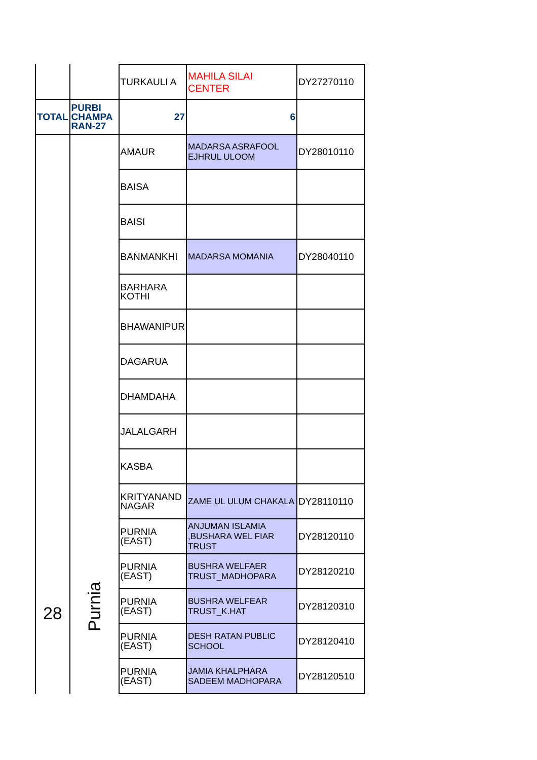| | | TURKAULI A | MAHILA SILAI CENTER | DY27270110 |
| TOTAL | PURBI CHAMPA RAN-27 | 27 | 6 | |
| 28 | Purnia | AMAUR | MADARSA ASRAFOOL EJHRUL ULOOM | DY28010110 |
| | | BAISA | | |
| | | BAISI | | |
| | | BANMANKHI | MADARSA MOMANIA | DY28040110 |
| | | BARHARA KOTHI | | |
| | | BHAWANIPUR | | |
| | | DAGARUA | | |
| | | DHAMDAHA | | |
| | | JALALGARH | | |
| | | KASBA | | |
| | | KRITYANAND NAGAR | ZAME UL ULUM CHAKALA | DY28110110 |
| | | PURNIA (EAST) | ANJUMAN ISLAMIA ,BUSHARA WEL FIAR TRUST | DY28120110 |
| | | PURNIA (EAST) | BUSHRA WELFAER TRUST_MADHOPARA | DY28120210 |
| | | PURNIA (EAST) | BUSHRA WELFEAR TRUST_K.HAT | DY28120310 |
| | | PURNIA (EAST) | DESH RATAN PUBLIC SCHOOL | DY28120410 |
| | | PURNIA (EAST) | JAMIA KHALPHARA SADEEM MADHOPARA | DY28120510 |